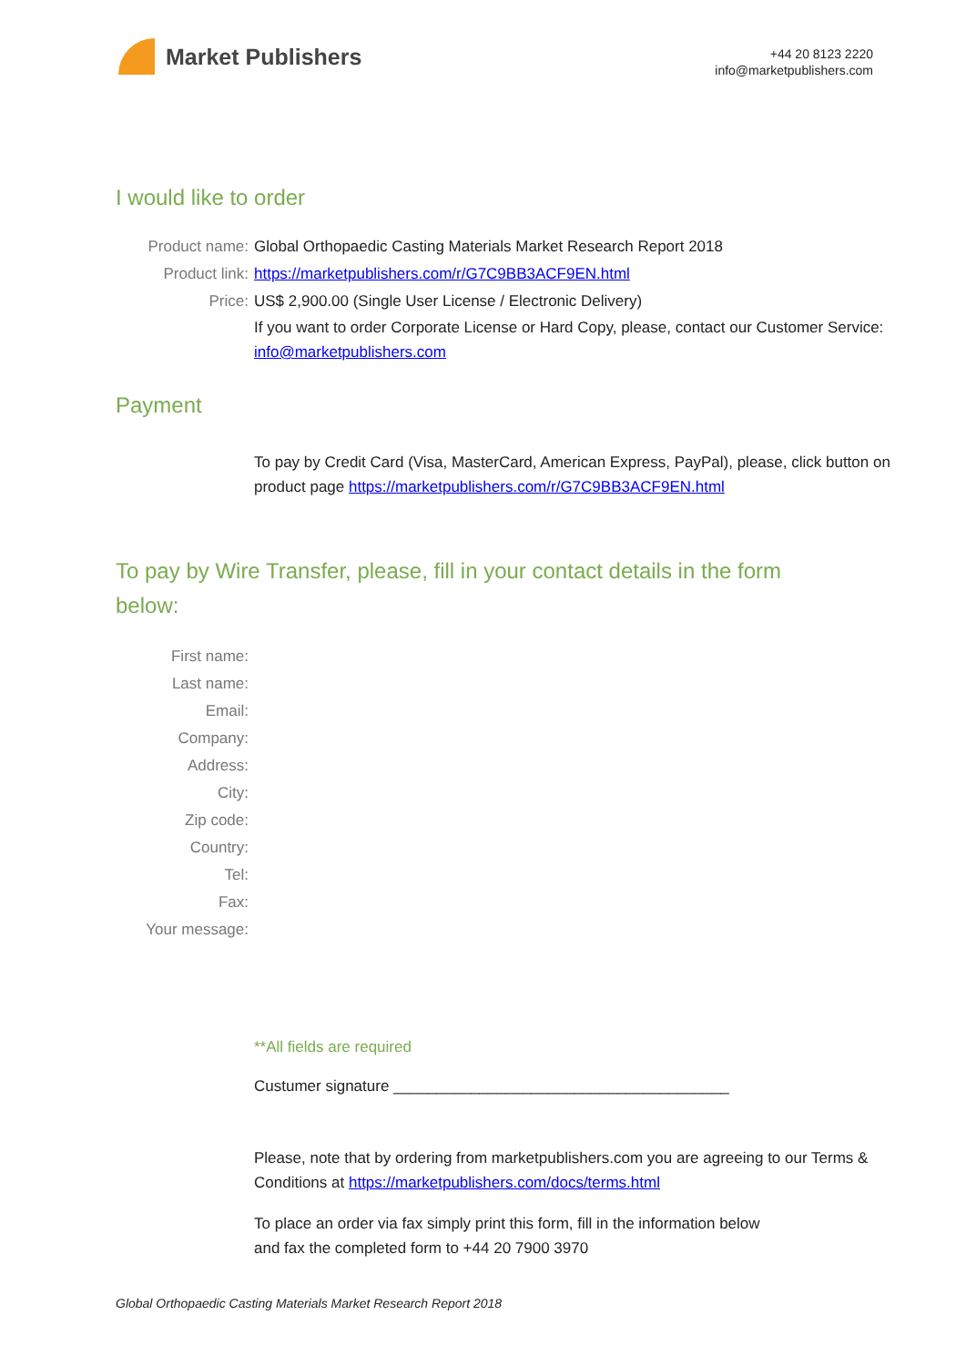Market Publishers
+44 20 8123 2220
info@marketpublishers.com
I would like to order
Product name: Global Orthopaedic Casting Materials Market Research Report 2018
Product link: https://marketpublishers.com/r/G7C9BB3ACF9EN.html
Price: US$ 2,900.00 (Single User License / Electronic Delivery)
If you want to order Corporate License or Hard Copy, please, contact our Customer Service:
info@marketpublishers.com
Payment
To pay by Credit Card (Visa, MasterCard, American Express, PayPal), please, click button on product page https://marketpublishers.com/r/G7C9BB3ACF9EN.html
To pay by Wire Transfer, please, fill in your contact details in the form below:
First name:
Last name:
Email:
Company:
Address:
City:
Zip code:
Country:
Tel:
Fax:
Your message:
**All fields are required
Custumer signature _______________________________________
Please, note that by ordering from marketpublishers.com you are agreeing to our Terms & Conditions at https://marketpublishers.com/docs/terms.html
To place an order via fax simply print this form, fill in the information below
and fax the completed form to +44 20 7900 3970
Global Orthopaedic Casting Materials Market Research Report 2018